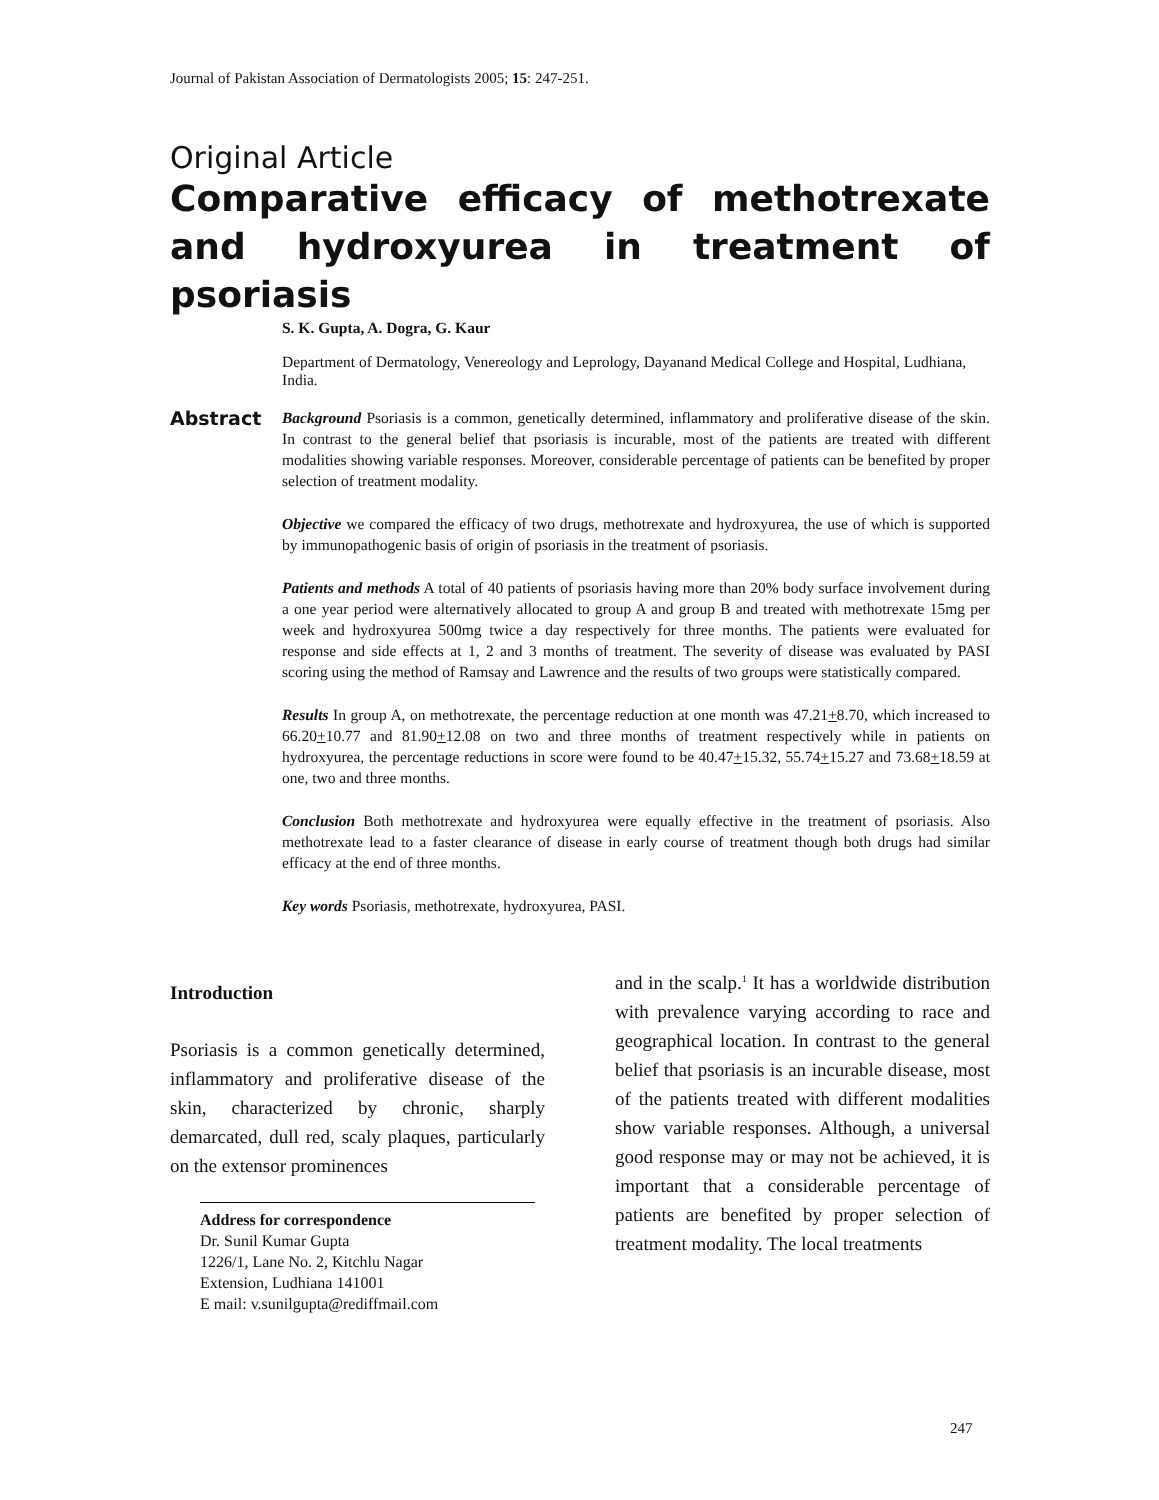Journal of Pakistan Association of Dermatologists 2005; 15: 247-251.
Original Article
Comparative efficacy of methotrexate and hydroxyurea in treatment of psoriasis
S. K. Gupta, A. Dogra, G. Kaur
Department of Dermatology, Venereology and Leprology, Dayanand Medical College and Hospital, Ludhiana, India.
Abstract
Background Psoriasis is a common, genetically determined, inflammatory and proliferative disease of the skin. In contrast to the general belief that psoriasis is incurable, most of the patients are treated with different modalities showing variable responses. Moreover, considerable percentage of patients can be benefited by proper selection of treatment modality.
Objective we compared the efficacy of two drugs, methotrexate and hydroxyurea, the use of which is supported by immunopathogenic basis of origin of psoriasis in the treatment of psoriasis.
Patients and methods A total of 40 patients of psoriasis having more than 20% body surface involvement during a one year period were alternatively allocated to group A and group B and treated with methotrexate 15mg per week and hydroxyurea 500mg twice a day respectively for three months. The patients were evaluated for response and side effects at 1, 2 and 3 months of treatment. The severity of disease was evaluated by PASI scoring using the method of Ramsay and Lawrence and the results of two groups were statistically compared.
Results In group A, on methotrexate, the percentage reduction at one month was 47.21+8.70, which increased to 66.20+10.77 and 81.90+12.08 on two and three months of treatment respectively while in patients on hydroxyurea, the percentage reductions in score were found to be 40.47+15.32, 55.74+15.27 and 73.68+18.59 at one, two and three months.
Conclusion Both methotrexate and hydroxyurea were equally effective in the treatment of psoriasis. Also methotrexate lead to a faster clearance of disease in early course of treatment though both drugs had similar efficacy at the end of three months.
Key words Psoriasis, methotrexate, hydroxyurea, PASI.
Introduction
Psoriasis is a common genetically determined, inflammatory and proliferative disease of the skin, characterized by chronic, sharply demarcated, dull red, scaly plaques, particularly on the extensor prominences
Address for correspondence
Dr. Sunil Kumar Gupta
1226/1, Lane No. 2, Kitchlu Nagar
Extension, Ludhiana 141001
E mail: v.sunilgupta@rediffmail.com
and in the scalp.<sup>1</sup> It has a worldwide distribution with prevalence varying according to race and geographical location. In contrast to the general belief that psoriasis is an incurable disease, most of the patients treated with different modalities show variable responses. Although, a universal good response may or may not be achieved, it is important that a considerable percentage of patients are benefited by proper selection of treatment modality. The local treatments
247